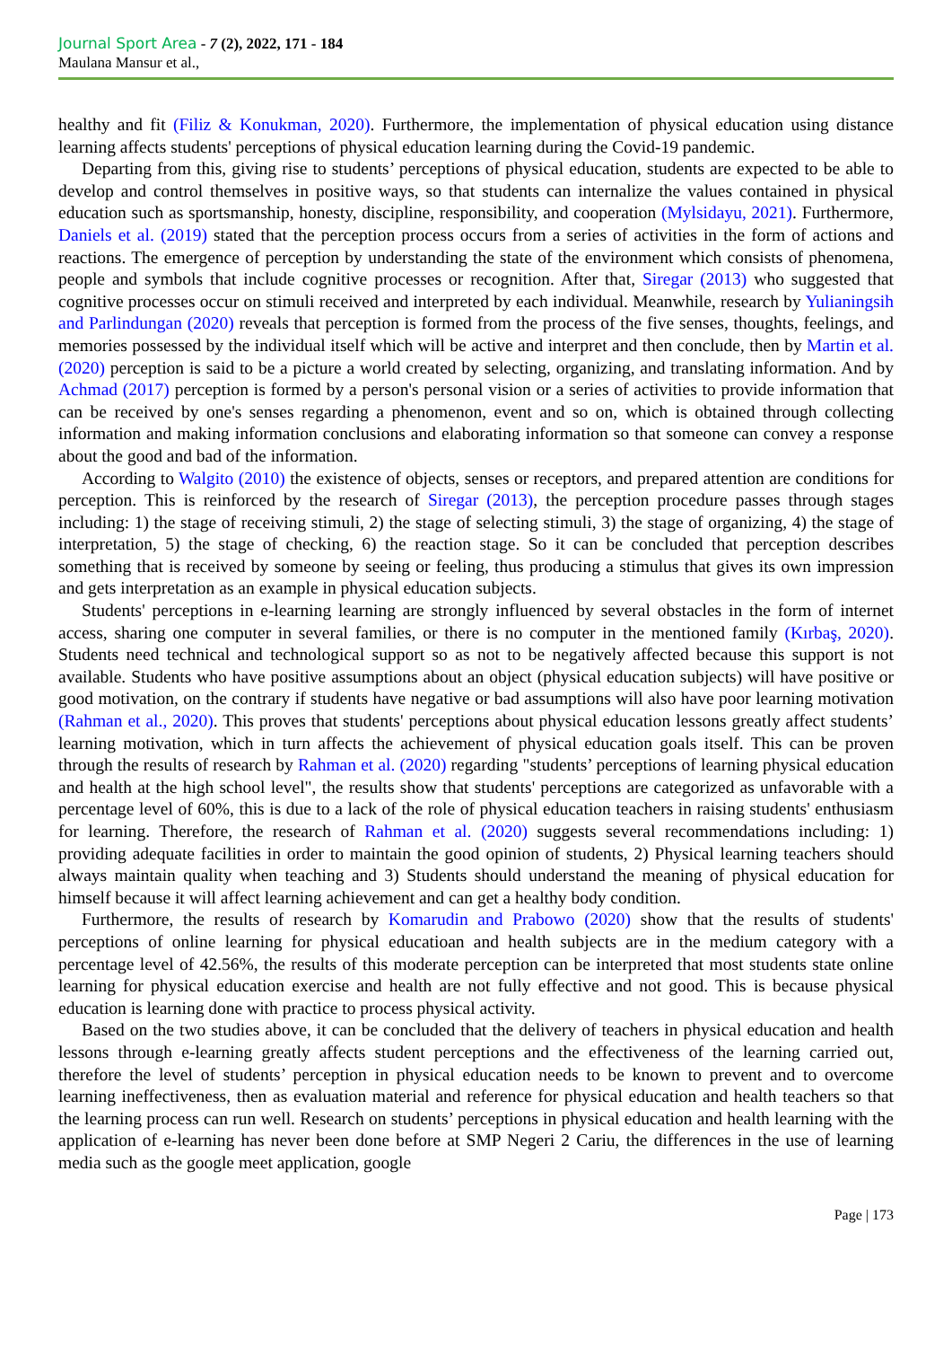Journal Sport Area - 7 (2), 2022, 171 - 184
Maulana Mansur et al.,
healthy and fit (Filiz & Konukman, 2020). Furthermore, the implementation of physical education using distance learning affects students' perceptions of physical education learning during the Covid-19 pandemic.
Departing from this, giving rise to students’ perceptions of physical education, students are expected to be able to develop and control themselves in positive ways, so that students can internalize the values contained in physical education such as sportsmanship, honesty, discipline, responsibility, and cooperation (Mylsidayu, 2021). Furthermore, Daniels et al. (2019) stated that the perception process occurs from a series of activities in the form of actions and reactions. The emergence of perception by understanding the state of the environment which consists of phenomena, people and symbols that include cognitive processes or recognition. After that, Siregar (2013) who suggested that cognitive processes occur on stimuli received and interpreted by each individual. Meanwhile, research by Yulianingsih and Parlindungan (2020) reveals that perception is formed from the process of the five senses, thoughts, feelings, and memories possessed by the individual itself which will be active and interpret and then conclude, then by Martin et al. (2020) perception is said to be a picture a world created by selecting, organizing, and translating information. And by Achmad (2017) perception is formed by a person's personal vision or a series of activities to provide information that can be received by one's senses regarding a phenomenon, event and so on, which is obtained through collecting information and making information conclusions and elaborating information so that someone can convey a response about the good and bad of the information.
According to Walgito (2010) the existence of objects, senses or receptors, and prepared attention are conditions for perception. This is reinforced by the research of Siregar (2013), the perception procedure passes through stages including: 1) the stage of receiving stimuli, 2) the stage of selecting stimuli, 3) the stage of organizing, 4) the stage of interpretation, 5) the stage of checking, 6) the reaction stage. So it can be concluded that perception describes something that is received by someone by seeing or feeling, thus producing a stimulus that gives its own impression and gets interpretation as an example in physical education subjects.
Students' perceptions in e-learning learning are strongly influenced by several obstacles in the form of internet access, sharing one computer in several families, or there is no computer in the mentioned family (Kırbaş, 2020). Students need technical and technological support so as not to be negatively affected because this support is not available. Students who have positive assumptions about an object (physical education subjects) will have positive or good motivation, on the contrary if students have negative or bad assumptions will also have poor learning motivation (Rahman et al., 2020). This proves that students' perceptions about physical education lessons greatly affect students’ learning motivation, which in turn affects the achievement of physical education goals itself. This can be proven through the results of research by Rahman et al. (2020) regarding "students’ perceptions of learning physical education and health at the high school level", the results show that students' perceptions are categorized as unfavorable with a percentage level of 60%, this is due to a lack of the role of physical education teachers in raising students' enthusiasm for learning. Therefore, the research of Rahman et al. (2020) suggests several recommendations including: 1) providing adequate facilities in order to maintain the good opinion of students, 2) Physical learning teachers should always maintain quality when teaching and 3) Students should understand the meaning of physical education for himself because it will affect learning achievement and can get a healthy body condition.
Furthermore, the results of research by Komarudin and Prabowo (2020) show that the results of students' perceptions of online learning for physical educatioan and health subjects are in the medium category with a percentage level of 42.56%, the results of this moderate perception can be interpreted that most students state online learning for physical education exercise and health are not fully effective and not good. This is because physical education is learning done with practice to process physical activity.
Based on the two studies above, it can be concluded that the delivery of teachers in physical education and health lessons through e-learning greatly affects student perceptions and the effectiveness of the learning carried out, therefore the level of students’ perception in physical education needs to be known to prevent and to overcome learning ineffectiveness, then as evaluation material and reference for physical education and health teachers so that the learning process can run well. Research on students’ perceptions in physical education and health learning with the application of e-learning has never been done before at SMP Negeri 2 Cariu, the differences in the use of learning media such as the google meet application, google
Page | 173